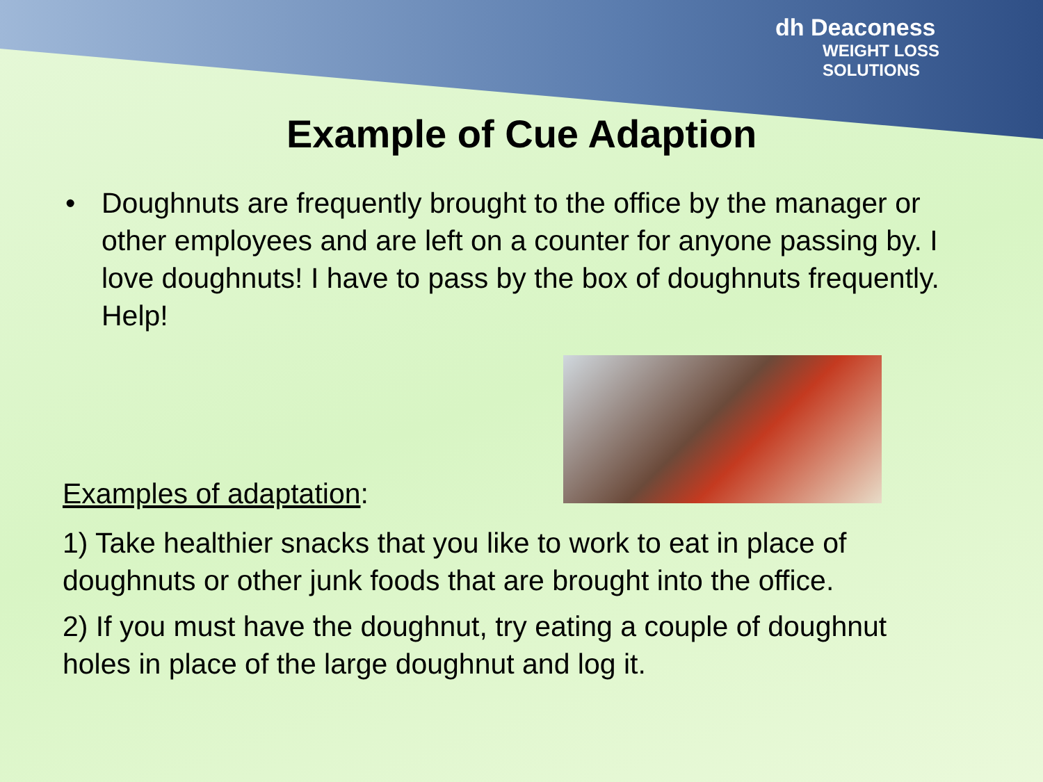dh Deaconess
WEIGHT LOSS
SOLUTIONS
Example of Cue Adaption
• Doughnuts are frequently brought to the office by the manager or other employees and are left on a counter for anyone passing by. I love doughnuts! I have to pass by the box of doughnuts frequently. Help!
Examples of adaptation:
1) Take healthier snacks that you like to work to eat in place of doughnuts or other junk foods that are brought into the office.
2) If you must have the doughnut, try eating a couple of doughnut holes in place of the large doughnut and log it.